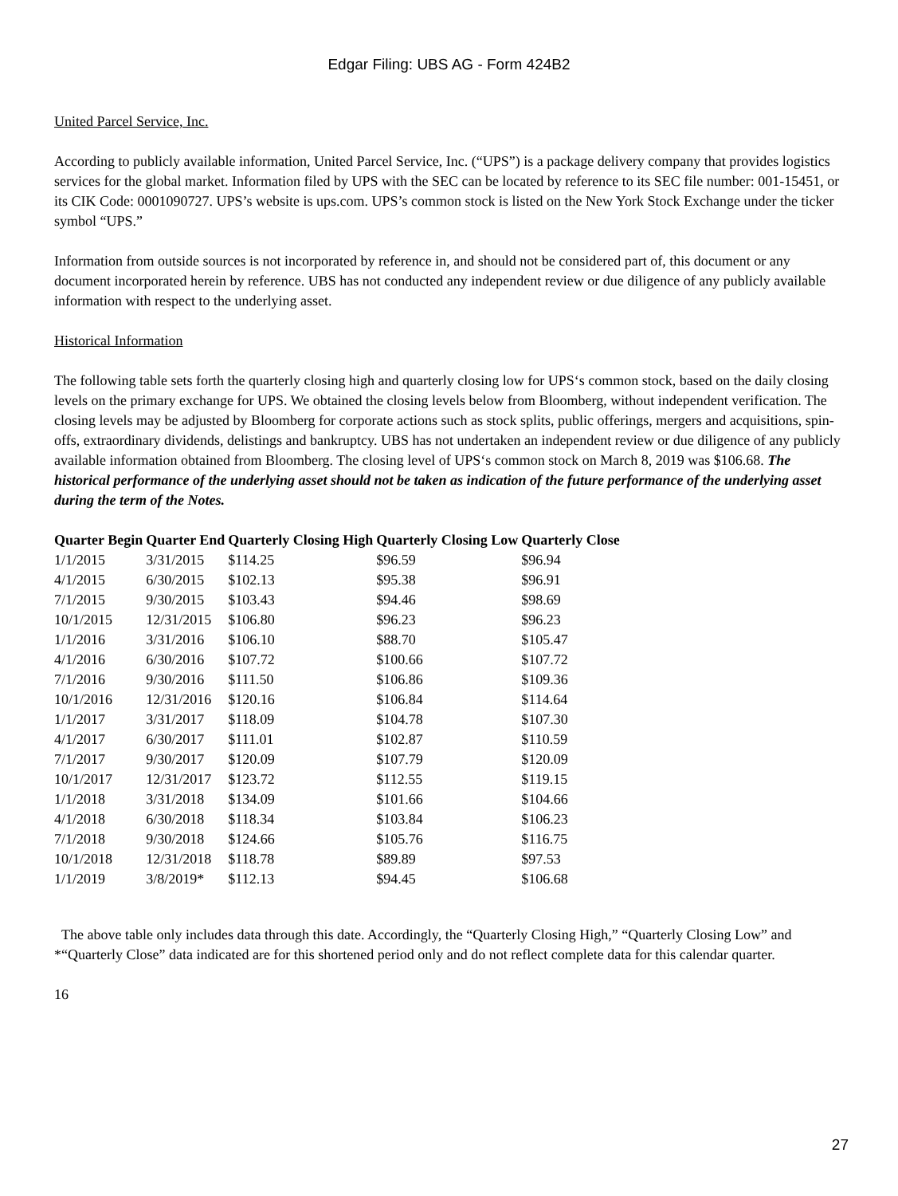Edgar Filing: UBS AG - Form 424B2
United Parcel Service, Inc.
According to publicly available information, United Parcel Service, Inc. (“UPS”) is a package delivery company that provides logistics services for the global market. Information filed by UPS with the SEC can be located by reference to its SEC file number: 001-15451, or its CIK Code: 0001090727. UPS’s website is ups.com. UPS’s common stock is listed on the New York Stock Exchange under the ticker symbol “UPS.”
Information from outside sources is not incorporated by reference in, and should not be considered part of, this document or any document incorporated herein by reference. UBS has not conducted any independent review or due diligence of any publicly available information with respect to the underlying asset.
Historical Information
The following table sets forth the quarterly closing high and quarterly closing low for UPS‘s common stock, based on the daily closing levels on the primary exchange for UPS. We obtained the closing levels below from Bloomberg, without independent verification. The closing levels may be adjusted by Bloomberg for corporate actions such as stock splits, public offerings, mergers and acquisitions, spin-offs, extraordinary dividends, delistings and bankruptcy. UBS has not undertaken an independent review or due diligence of any publicly available information obtained from Bloomberg. The closing level of UPS‘s common stock on March 8, 2019 was $106.68. The historical performance of the underlying asset should not be taken as indication of the future performance of the underlying asset during the term of the Notes.
| Quarter Begin | Quarter End | Quarterly Closing High | Quarterly Closing Low | Quarterly Close |
| --- | --- | --- | --- | --- |
| 1/1/2015 | 3/31/2015 | $114.25 | $96.59 | $96.94 |
| 4/1/2015 | 6/30/2015 | $102.13 | $95.38 | $96.91 |
| 7/1/2015 | 9/30/2015 | $103.43 | $94.46 | $98.69 |
| 10/1/2015 | 12/31/2015 | $106.80 | $96.23 | $96.23 |
| 1/1/2016 | 3/31/2016 | $106.10 | $88.70 | $105.47 |
| 4/1/2016 | 6/30/2016 | $107.72 | $100.66 | $107.72 |
| 7/1/2016 | 9/30/2016 | $111.50 | $106.86 | $109.36 |
| 10/1/2016 | 12/31/2016 | $120.16 | $106.84 | $114.64 |
| 1/1/2017 | 3/31/2017 | $118.09 | $104.78 | $107.30 |
| 4/1/2017 | 6/30/2017 | $111.01 | $102.87 | $110.59 |
| 7/1/2017 | 9/30/2017 | $120.09 | $107.79 | $120.09 |
| 10/1/2017 | 12/31/2017 | $123.72 | $112.55 | $119.15 |
| 1/1/2018 | 3/31/2018 | $134.09 | $101.66 | $104.66 |
| 4/1/2018 | 6/30/2018 | $118.34 | $103.84 | $106.23 |
| 7/1/2018 | 9/30/2018 | $124.66 | $105.76 | $116.75 |
| 10/1/2018 | 12/31/2018 | $118.78 | $89.89 | $97.53 |
| 1/1/2019 | 3/8/2019* | $112.13 | $94.45 | $106.68 |
*
The above table only includes data through this date. Accordingly, the “Quarterly Closing High,” “Quarterly Closing Low” and “Quarterly Close” data indicated are for this shortened period only and do not reflect complete data for this calendar quarter.
16
27